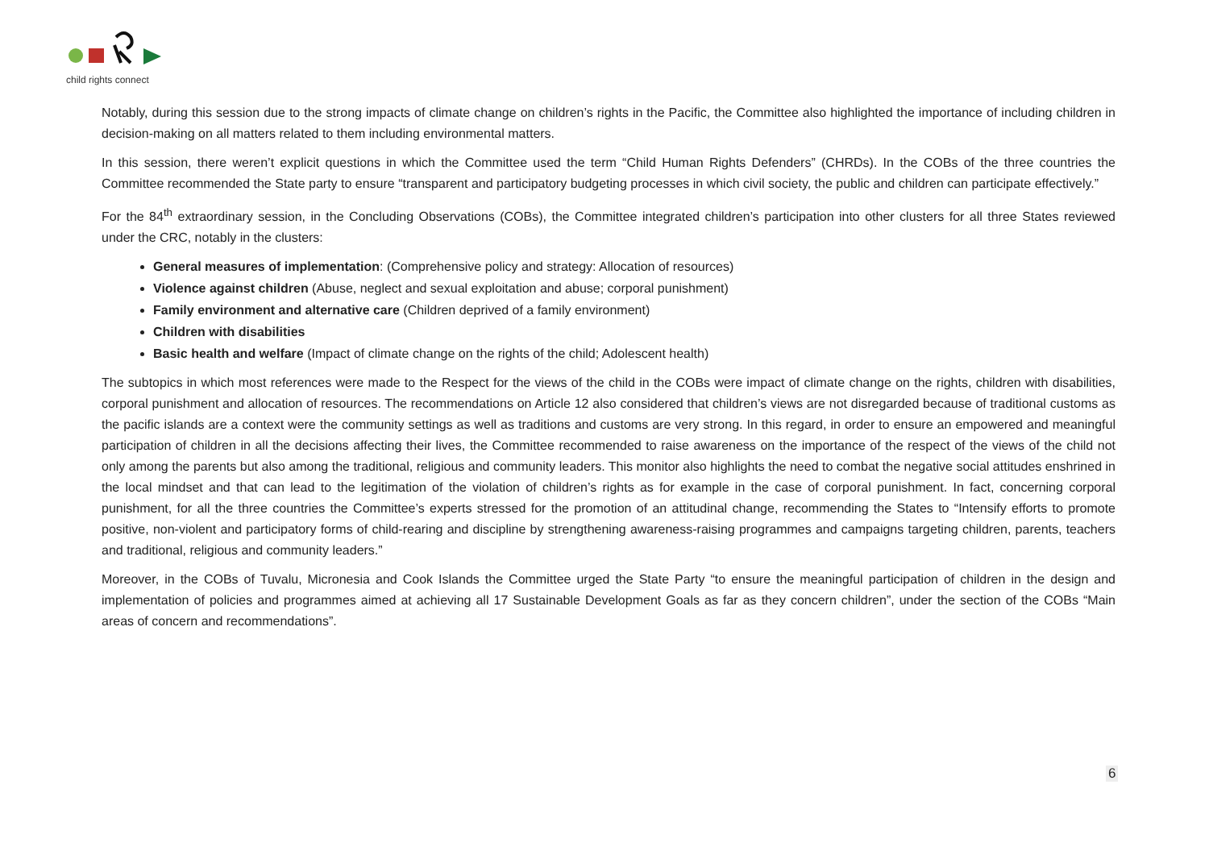child rights connect
Notably, during this session due to the strong impacts of climate change on children’s rights in the Pacific, the Committee also highlighted the importance of including children in decision-making on all matters related to them including environmental matters.
In this session, there weren’t explicit questions in which the Committee used the term “Child Human Rights Defenders” (CHRDs). In the COBs of the three countries the Committee recommended the State party to ensure “transparent and participatory budgeting processes in which civil society, the public and children can participate effectively.”
For the 84<sup>th</sup> extraordinary session, in the Concluding Observations (COBs), the Committee integrated children’s participation into other clusters for all three States reviewed under the CRC, notably in the clusters:
General measures of implementation: (Comprehensive policy and strategy: Allocation of resources)
Violence against children (Abuse, neglect and sexual exploitation and abuse; corporal punishment)
Family environment and alternative care (Children deprived of a family environment)
Children with disabilities
Basic health and welfare (Impact of climate change on the rights of the child; Adolescent health)
The subtopics in which most references were made to the Respect for the views of the child in the COBs were impact of climate change on the rights, children with disabilities, corporal punishment and allocation of resources. The recommendations on Article 12 also considered that children’s views are not disregarded because of traditional customs as the pacific islands are a context were the community settings as well as traditions and customs are very strong. In this regard, in order to ensure an empowered and meaningful participation of children in all the decisions affecting their lives, the Committee recommended to raise awareness on the importance of the respect of the views of the child not only among the parents but also among the traditional, religious and community leaders. This monitor also highlights the need to combat the negative social attitudes enshrined in the local mindset and that can lead to the legitimation of the violation of children’s rights as for example in the case of corporal punishment. In fact, concerning corporal punishment, for all the three countries the Committee’s experts stressed for the promotion of an attitudinal change, recommending the States to “Intensify efforts to promote positive, non-violent and participatory forms of child-rearing and discipline by strengthening awareness-raising programmes and campaigns targeting children, parents, teachers and traditional, religious and community leaders.”
Moreover, in the COBs of Tuvalu, Micronesia and Cook Islands the Committee urged the State Party “to ensure the meaningful participation of children in the design and implementation of policies and programmes aimed at achieving all 17 Sustainable Development Goals as far as they concern children”, under the section of the COBs “Main areas of concern and recommendations”.
6